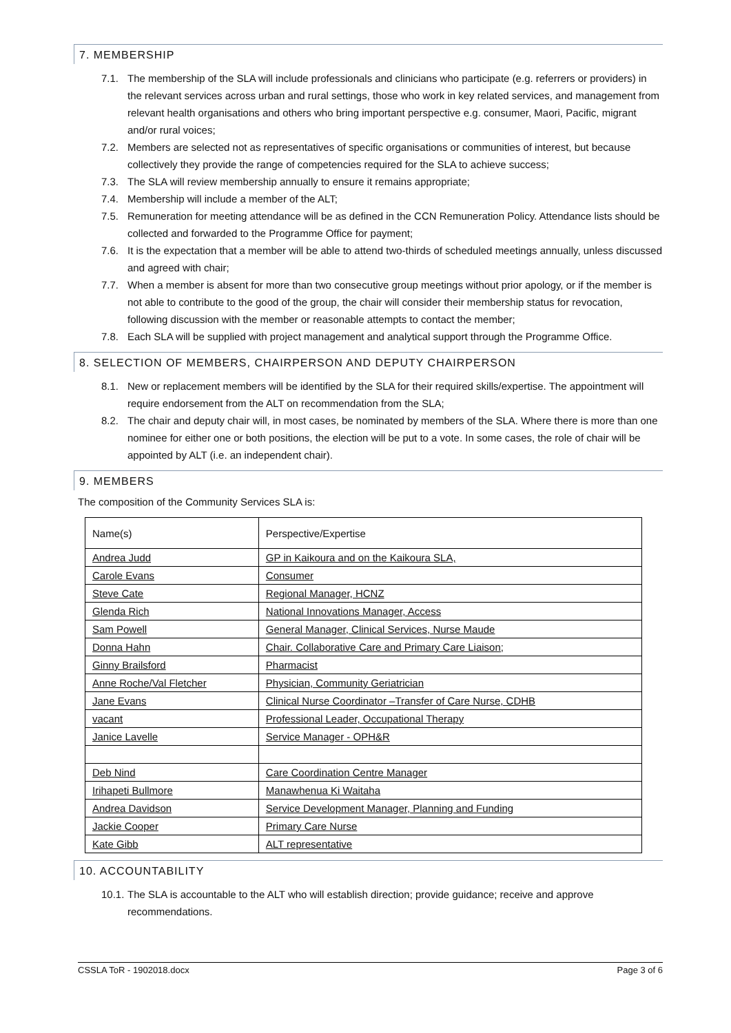7. MEMBERSHIP
7.1. The membership of the SLA will include professionals and clinicians who participate (e.g. referrers or providers) in the relevant services across urban and rural settings, those who work in key related services, and management from relevant health organisations and others who bring important perspective e.g. consumer, Maori, Pacific, migrant and/or rural voices;
7.2. Members are selected not as representatives of specific organisations or communities of interest, but because collectively they provide the range of competencies required for the SLA to achieve success;
7.3. The SLA will review membership annually to ensure it remains appropriate;
7.4. Membership will include a member of the ALT;
7.5. Remuneration for meeting attendance will be as defined in the CCN Remuneration Policy. Attendance lists should be collected and forwarded to the Programme Office for payment;
7.6. It is the expectation that a member will be able to attend two-thirds of scheduled meetings annually, unless discussed and agreed with chair;
7.7. When a member is absent for more than two consecutive group meetings without prior apology, or if the member is not able to contribute to the good of the group, the chair will consider their membership status for revocation, following discussion with the member or reasonable attempts to contact the member;
7.8. Each SLA will be supplied with project management and analytical support through the Programme Office.
8. SELECTION OF MEMBERS, CHAIRPERSON AND DEPUTY CHAIRPERSON
8.1. New or replacement members will be identified by the SLA for their required skills/expertise. The appointment will require endorsement from the ALT on recommendation from the SLA;
8.2. The chair and deputy chair will, in most cases, be nominated by members of the SLA. Where there is more than one nominee for either one or both positions, the election will be put to a vote. In some cases, the role of chair will be appointed by ALT (i.e. an independent chair).
9. MEMBERS
The composition of the Community Services SLA is:
| Name(s) | Perspective/Expertise |
| Andrea Judd | GP in Kaikoura and on the Kaikoura SLA, |
| Carole Evans | Consumer |
| Steve Cate | Regional Manager, HCNZ |
| Glenda Rich | National Innovations Manager, Access |
| Sam Powell | General Manager, Clinical Services, Nurse Maude |
| Donna Hahn | Chair. Collaborative Care and Primary Care Liaison; |
| Ginny Brailsford | Pharmacist |
| Anne Roche/Val Fletcher | Physician, Community Geriatrician |
| Jane Evans | Clinical Nurse Coordinator –Transfer of Care Nurse, CDHB |
| vacant | Professional Leader, Occupational Therapy |
| Janice Lavelle | Service Manager - OPH&R |
| Deb Nind | Care Coordination Centre Manager |
| Irihapeti Bullmore | Manawhenua Ki Waitaha |
| Andrea Davidson | Service Development Manager, Planning and Funding |
| Jackie Cooper | Primary Care Nurse |
| Kate Gibb | ALT representative |
10. ACCOUNTABILITY
10.1. The SLA is accountable to the ALT who will establish direction; provide guidance; receive and approve recommendations.
CSSLA ToR - 1902018.docx Page 3 of 6